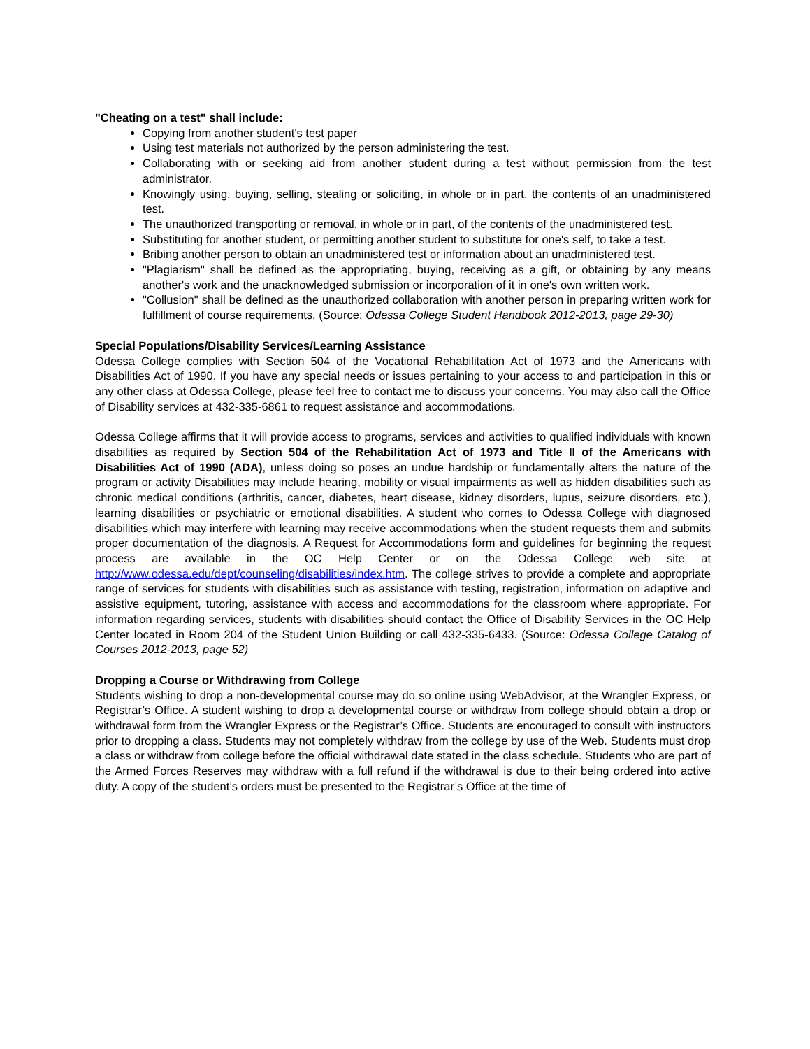"Cheating on a test" shall include:
Copying from another student's test paper
Using test materials not authorized by the person administering the test.
Collaborating with or seeking aid from another student during a test without permission from the test administrator.
Knowingly using, buying, selling, stealing or soliciting, in whole or in part, the contents of an unadministered test.
The unauthorized transporting or removal, in whole or in part, of the contents of the unadministered test.
Substituting for another student, or permitting another student to substitute for one's self, to take a test.
Bribing another person to obtain an unadministered test or information about an unadministered test.
"Plagiarism" shall be defined as the appropriating, buying, receiving as a gift, or obtaining by any means another's work and the unacknowledged submission or incorporation of it in one's own written work.
"Collusion" shall be defined as the unauthorized collaboration with another person in preparing written work for fulfillment of course requirements. (Source: Odessa College Student Handbook 2012-2013, page 29-30)
Special Populations/Disability Services/Learning Assistance
Odessa College complies with Section 504 of the Vocational Rehabilitation Act of 1973 and the Americans with Disabilities Act of 1990. If you have any special needs or issues pertaining to your access to and participation in this or any other class at Odessa College, please feel free to contact me to discuss your concerns. You may also call the Office of Disability services at 432-335-6861 to request assistance and accommodations.
Odessa College affirms that it will provide access to programs, services and activities to qualified individuals with known disabilities as required by Section 504 of the Rehabilitation Act of 1973 and Title II of the Americans with Disabilities Act of 1990 (ADA), unless doing so poses an undue hardship or fundamentally alters the nature of the program or activity Disabilities may include hearing, mobility or visual impairments as well as hidden disabilities such as chronic medical conditions (arthritis, cancer, diabetes, heart disease, kidney disorders, lupus, seizure disorders, etc.), learning disabilities or psychiatric or emotional disabilities. A student who comes to Odessa College with diagnosed disabilities which may interfere with learning may receive accommodations when the student requests them and submits proper documentation of the diagnosis. A Request for Accommodations form and guidelines for beginning the request process are available in the OC Help Center or on the Odessa College web site at http://www.odessa.edu/dept/counseling/disabilities/index.htm. The college strives to provide a complete and appropriate range of services for students with disabilities such as assistance with testing, registration, information on adaptive and assistive equipment, tutoring, assistance with access and accommodations for the classroom where appropriate. For information regarding services, students with disabilities should contact the Office of Disability Services in the OC Help Center located in Room 204 of the Student Union Building or call 432-335-6433. (Source: Odessa College Catalog of Courses 2012-2013, page 52)
Dropping a Course or Withdrawing from College
Students wishing to drop a non-developmental course may do so online using WebAdvisor, at the Wrangler Express, or Registrar’s Office. A student wishing to drop a developmental course or withdraw from college should obtain a drop or withdrawal form from the Wrangler Express or the Registrar’s Office. Students are encouraged to consult with instructors prior to dropping a class. Students may not completely withdraw from the college by use of the Web. Students must drop a class or withdraw from college before the official withdrawal date stated in the class schedule. Students who are part of the Armed Forces Reserves may withdraw with a full refund if the withdrawal is due to their being ordered into active duty. A copy of the student’s orders must be presented to the Registrar’s Office at the time of